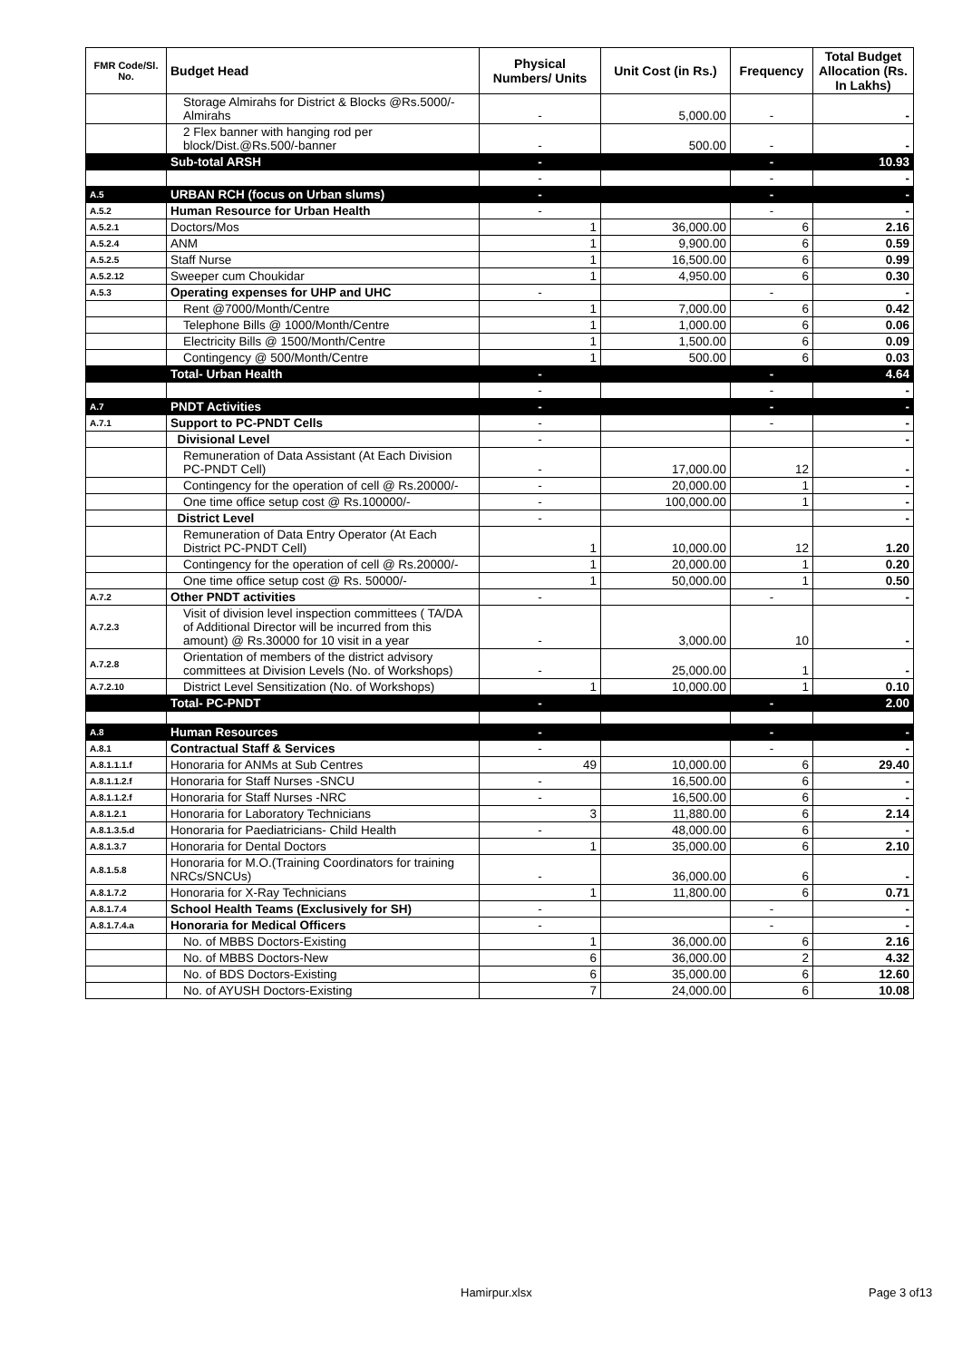| FMR Code/Sl. No. | Budget Head | Physical Numbers/ Units | Unit Cost (in Rs.) | Frequency | Total Budget Allocation (Rs. In Lakhs) |
| --- | --- | --- | --- | --- | --- |
| | Storage Almirahs for District & Blocks @Rs.5000/- Almirahs | - | 5,000.00 | - | - |
| | 2 Flex banner with hanging rod per block/Dist.@Rs.500/-banner | - | 500.00 | - | - |
| | Sub-total ARSH | - | | - | 10.93 |
| | | - | | - | - |
| A.5 | URBAN RCH (focus on Urban slums) | - | | - | - |
| A.5.2 | Human Resource for Urban Health | - | | - | - |
| A.5.2.1 | Doctors/Mos | 1 | 36,000.00 | 6 | 2.16 |
| A.5.2.4 | ANM | 1 | 9,900.00 | 6 | 0.59 |
| A.5.2.5 | Staff Nurse | 1 | 16,500.00 | 6 | 0.99 |
| A.5.2.12 | Sweeper cum Choukidar | 1 | 4,950.00 | 6 | 0.30 |
| A.5.3 | Operating expenses for UHP and UHC | - | | - | - |
| | Rent @7000/Month/Centre | 1 | 7,000.00 | 6 | 0.42 |
| | Telephone Bills @ 1000/Month/Centre | 1 | 1,000.00 | 6 | 0.06 |
| | Electricity Bills @ 1500/Month/Centre | 1 | 1,500.00 | 6 | 0.09 |
| | Contingency @ 500/Month/Centre | 1 | 500.00 | 6 | 0.03 |
| | Total- Urban Health | - | | - | 4.64 |
| | | - | | - | - |
| A.7 | PNDT Activities | - | | - | - |
| A.7.1 | Support to PC-PNDT Cells | - | | - | - |
| | Divisional Level | - | | | - |
| | Remuneration of Data Assistant (At Each Division PC-PNDT Cell) | - | 17,000.00 | 12 | - |
| | Contingency for the operation of cell @ Rs.20000/- | - | 20,000.00 | 1 | - |
| | One time office setup cost @ Rs.100000/- | - | 100,000.00 | 1 | - |
| | District Level | - | | | - |
| | Remuneration of Data Entry Operator (At Each District PC-PNDT Cell) | 1 | 10,000.00 | 12 | 1.20 |
| | Contingency for the operation of cell @ Rs.20000/- | 1 | 20,000.00 | 1 | 0.20 |
| | One time office setup cost @ Rs. 50000/- | 1 | 50,000.00 | 1 | 0.50 |
| A.7.2 | Other PNDT activities | - | | - | - |
| A.7.2.3 | Visit of division level inspection committees ( TA/DA of Additional Director will be incurred from this amount) @ Rs.30000 for 10 visit in a year | - | 3,000.00 | 10 | - |
| A.7.2.8 | Orientation of members of the district advisory committees at Division Levels (No. of Workshops) | - | 25,000.00 | 1 | - |
| A.7.2.10 | District Level Sensitization (No. of Workshops) | 1 | 10,000.00 | 1 | 0.10 |
| | Total- PC-PNDT | - | | - | 2.00 |
| A.8 | Human Resources | - | | - | - |
| A.8.1 | Contractual Staff & Services | - | | - | - |
| A.8.1.1.1.f | Honoraria for ANMs at Sub Centres | 49 | 10,000.00 | 6 | 29.40 |
| A.8.1.1.2.f | Honoraria for Staff Nurses -SNCU | - | 16,500.00 | 6 | - |
| A.8.1.1.2.f | Honoraria for Staff Nurses -NRC | - | 16,500.00 | 6 | - |
| A.8.1.2.1 | Honoraria for Laboratory Technicians | 3 | 11,880.00 | 6 | 2.14 |
| A.8.1.3.5.d | Honoraria for Paediatricians- Child Health | - | 48,000.00 | 6 | - |
| A.8.1.3.7 | Honoraria for Dental Doctors | 1 | 35,000.00 | 6 | 2.10 |
| A.8.1.5.8 | Honoraria for M.O.(Training Coordinators for training NRCs/SNCUs) | - | 36,000.00 | 6 | - |
| A.8.1.7.2 | Honoraria for X-Ray Technicians | 1 | 11,800.00 | 6 | 0.71 |
| A.8.1.7.4 | School Health Teams (Exclusively for SH) | - | | - | - |
| A.8.1.7.4.a | Honoraria for Medical Officers | - | | - | - |
| | No. of MBBS Doctors-Existing | 1 | 36,000.00 | 6 | 2.16 |
| | No. of MBBS Doctors-New | 6 | 36,000.00 | 2 | 4.32 |
| | No. of BDS Doctors-Existing | 6 | 35,000.00 | 6 | 12.60 |
| | No. of AYUSH Doctors-Existing | 7 | 24,000.00 | 6 | 10.08 |
Hamirpur.xlsx Page 3 of13